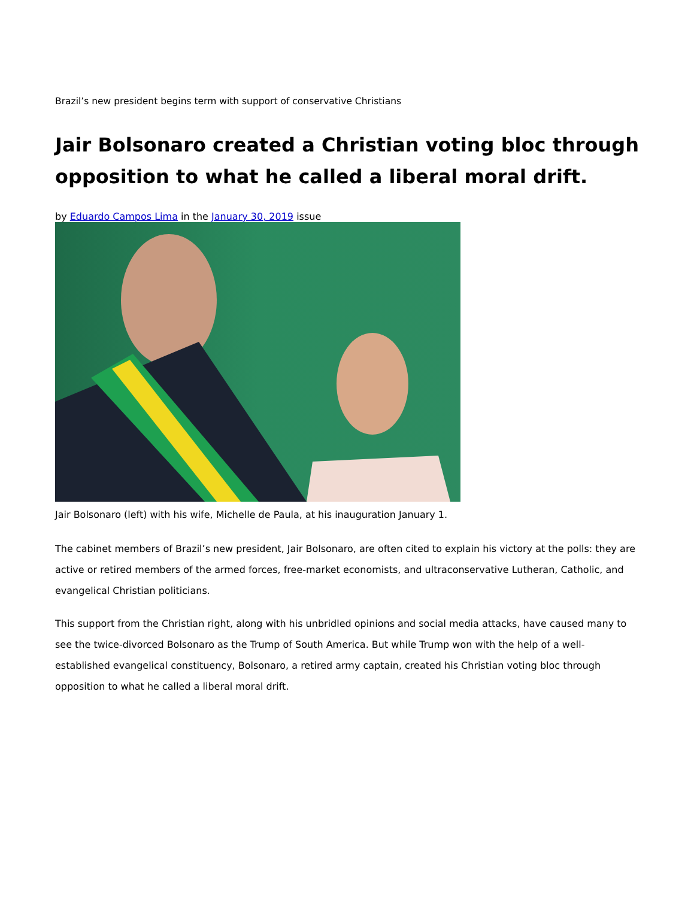Brazil’s new president begins term with support of conservative Christians
Jair Bolsonaro created a Christian voting bloc through opposition to what he called a liberal moral drift.
by Eduardo Campos Lima in the January 30, 2019 issue
Jair Bolsonaro (left) with his wife, Michelle de Paula, at his inauguration January 1.
The cabinet members of Brazil’s new president, Jair Bolsonaro, are often cited to explain his victory at the polls: they are active or retired members of the armed forces, free-market economists, and ultraconservative Lutheran, Catholic, and evangelical Christian politicians.
This support from the Christian right, along with his unbridled opinions and social media attacks, have caused many to see the twice-divorced Bolsonaro as the Trump of South America. But while Trump won with the help of a well-established evangelical constituency, Bolsonaro, a retired army captain, created his Christian voting bloc through opposition to what he called a liberal moral drift.